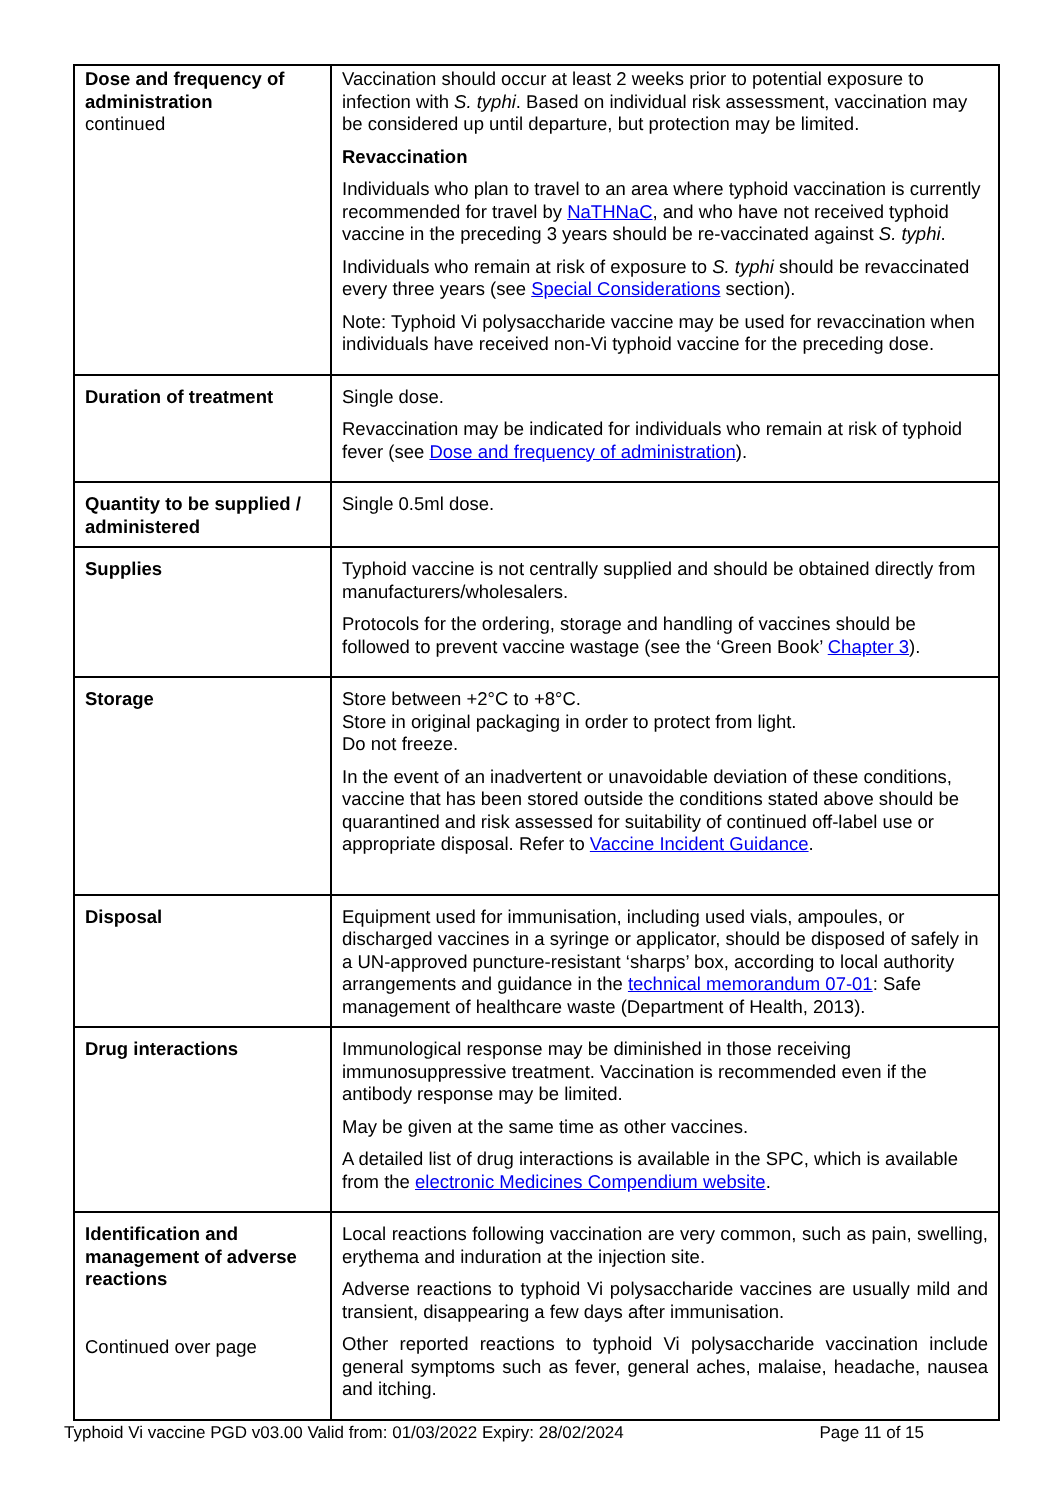| Dose and frequency of administration continued | Vaccination should occur at least 2 weeks prior to potential exposure to infection with S. typhi . Based on individual risk assessment, vaccination may be considered up until departure, but protection may be limited. Revaccination Individuals who plan to travel to an area where typhoid vaccination is currently recommended for travel by NaTHNaC , and who have not received typhoid vaccine in the preceding 3 years should be re-vaccinated against S. typhi . Individuals who remain at risk of exposure to S. typhi should be revaccinated every three years (see Special Considerations section). Note: Typhoid Vi polysaccharide vaccine may be used for revaccination when individuals have received non-Vi typhoid vaccine for the preceding dose. |
| Duration of treatment | Single dose. Revaccination may be indicated for individuals who remain at risk of typhoid fever (see Dose and frequency of administration ). |
| Quantity to be supplied / administered | Single 0.5ml dose. |
| Supplies | Typhoid vaccine is not centrally supplied and should be obtained directly from manufacturers/wholesalers. Protocols for the ordering, storage and handling of vaccines should be followed to prevent vaccine wastage (see the ‘Green Book’ Chapter 3 ). |
| Storage | Store between +2°C to +8°C. Store in original packaging in order to protect from light. Do not freeze. In the event of an inadvertent or unavoidable deviation of these conditions, vaccine that has been stored outside the conditions stated above should be quarantined and risk assessed for suitability of continued off-label use or appropriate disposal. Refer to Vaccine Incident Guidance . |
| Disposal | Equipment used for immunisation, including used vials, ampoules, or discharged vaccines in a syringe or applicator, should be disposed of safely in a UN-approved puncture-resistant ‘sharps’ box, according to local authority arrangements and guidance in the technical memorandum 07-01 : Safe management of healthcare waste (Department of Health, 2013). |
| Drug interactions | Immunological response may be diminished in those receiving immunosuppressive treatment. Vaccination is recommended even if the antibody response may be limited. May be given at the same time as other vaccines. A detailed list of drug interactions is available in the SPC, which is available from the electronic Medicines Compendium website . |
| Identification and management of adverse reactions Continued over page | Local reactions following vaccination are very common, such as pain, swelling, erythema and induration at the injection site. Adverse reactions to typhoid Vi polysaccharide vaccines are usually mild and transient, disappearing a few days after immunisation. Other reported reactions to typhoid Vi polysaccharide vaccination include general symptoms such as fever, general aches, malaise, headache, nausea and itching. |
Typhoid Vi vaccine PGD v03.00 Valid from: 01/03/2022 Expiry: 28/02/2024 Page 11 of 15